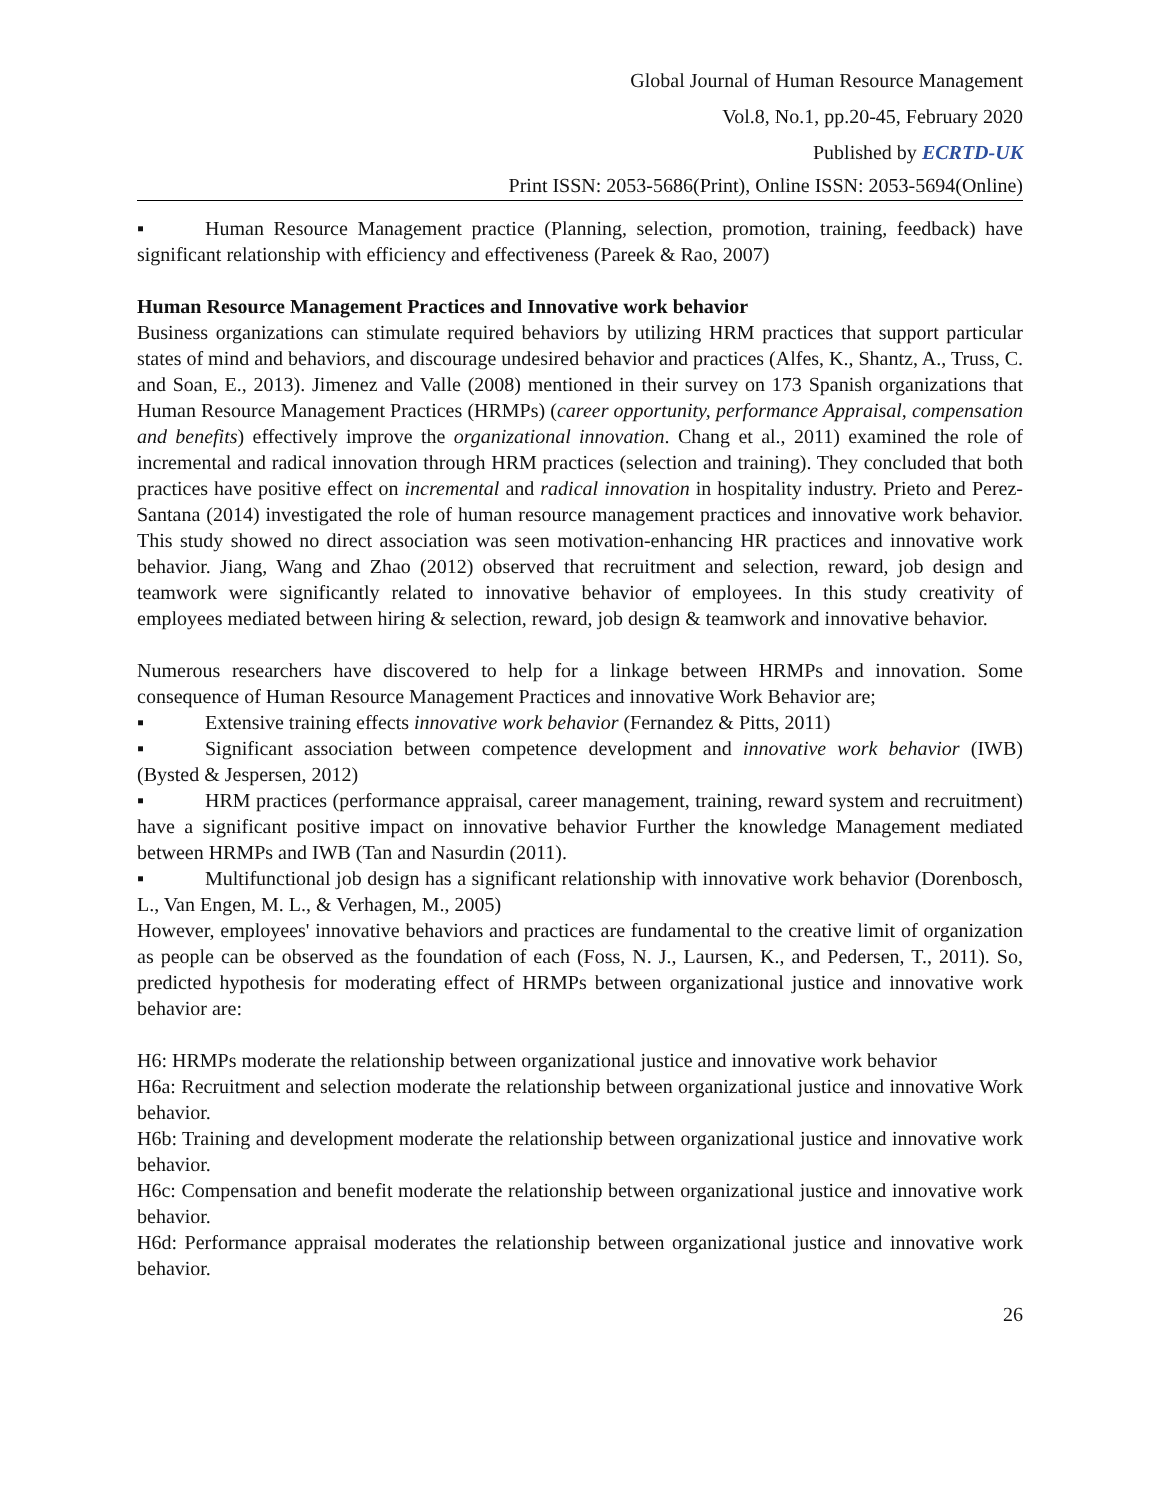Global Journal of Human Resource Management
Vol.8, No.1, pp.20-45, February 2020
Published by ECRTD-UK
Print ISSN: 2053-5686(Print), Online ISSN: 2053-5694(Online)
▪ Human Resource Management practice (Planning, selection, promotion, training, feedback) have significant relationship with efficiency and effectiveness (Pareek & Rao, 2007)
Human Resource Management Practices and Innovative work behavior
Business organizations can stimulate required behaviors by utilizing HRM practices that support particular states of mind and behaviors, and discourage undesired behavior and practices (Alfes, K., Shantz, A., Truss, C. and Soan, E., 2013). Jimenez and Valle (2008) mentioned in their survey on 173 Spanish organizations that Human Resource Management Practices (HRMPs) (career opportunity, performance Appraisal, compensation and benefits) effectively improve the organizational innovation. Chang et al., 2011) examined the role of incremental and radical innovation through HRM practices (selection and training). They concluded that both practices have positive effect on incremental and radical innovation in hospitality industry. Prieto and Perez-Santana (2014) investigated the role of human resource management practices and innovative work behavior. This study showed no direct association was seen motivation-enhancing HR practices and innovative work behavior. Jiang, Wang and Zhao (2012) observed that recruitment and selection, reward, job design and teamwork were significantly related to innovative behavior of employees. In this study creativity of employees mediated between hiring & selection, reward, job design & teamwork and innovative behavior.
Numerous researchers have discovered to help for a linkage between HRMPs and innovation. Some consequence of Human Resource Management Practices and innovative Work Behavior are;
▪ Extensive training effects innovative work behavior (Fernandez & Pitts, 2011)
▪ Significant association between competence development and innovative work behavior (IWB) (Bysted & Jespersen, 2012)
▪ HRM practices (performance appraisal, career management, training, reward system and recruitment) have a significant positive impact on innovative behavior Further the knowledge Management mediated between HRMPs and IWB (Tan and Nasurdin (2011).
▪ Multifunctional job design has a significant relationship with innovative work behavior (Dorenbosch, L., Van Engen, M. L., & Verhagen, M., 2005)
However, employees' innovative behaviors and practices are fundamental to the creative limit of organization as people can be observed as the foundation of each (Foss, N. J., Laursen, K., and Pedersen, T., 2011). So, predicted hypothesis for moderating effect of HRMPs between organizational justice and innovative work behavior are:
H6: HRMPs moderate the relationship between organizational justice and innovative work behavior
H6a: Recruitment and selection moderate the relationship between organizational justice and innovative Work behavior.
H6b: Training and development moderate the relationship between organizational justice and innovative work behavior.
H6c: Compensation and benefit moderate the relationship between organizational justice and innovative work behavior.
H6d: Performance appraisal moderates the relationship between organizational justice and innovative work behavior.
26